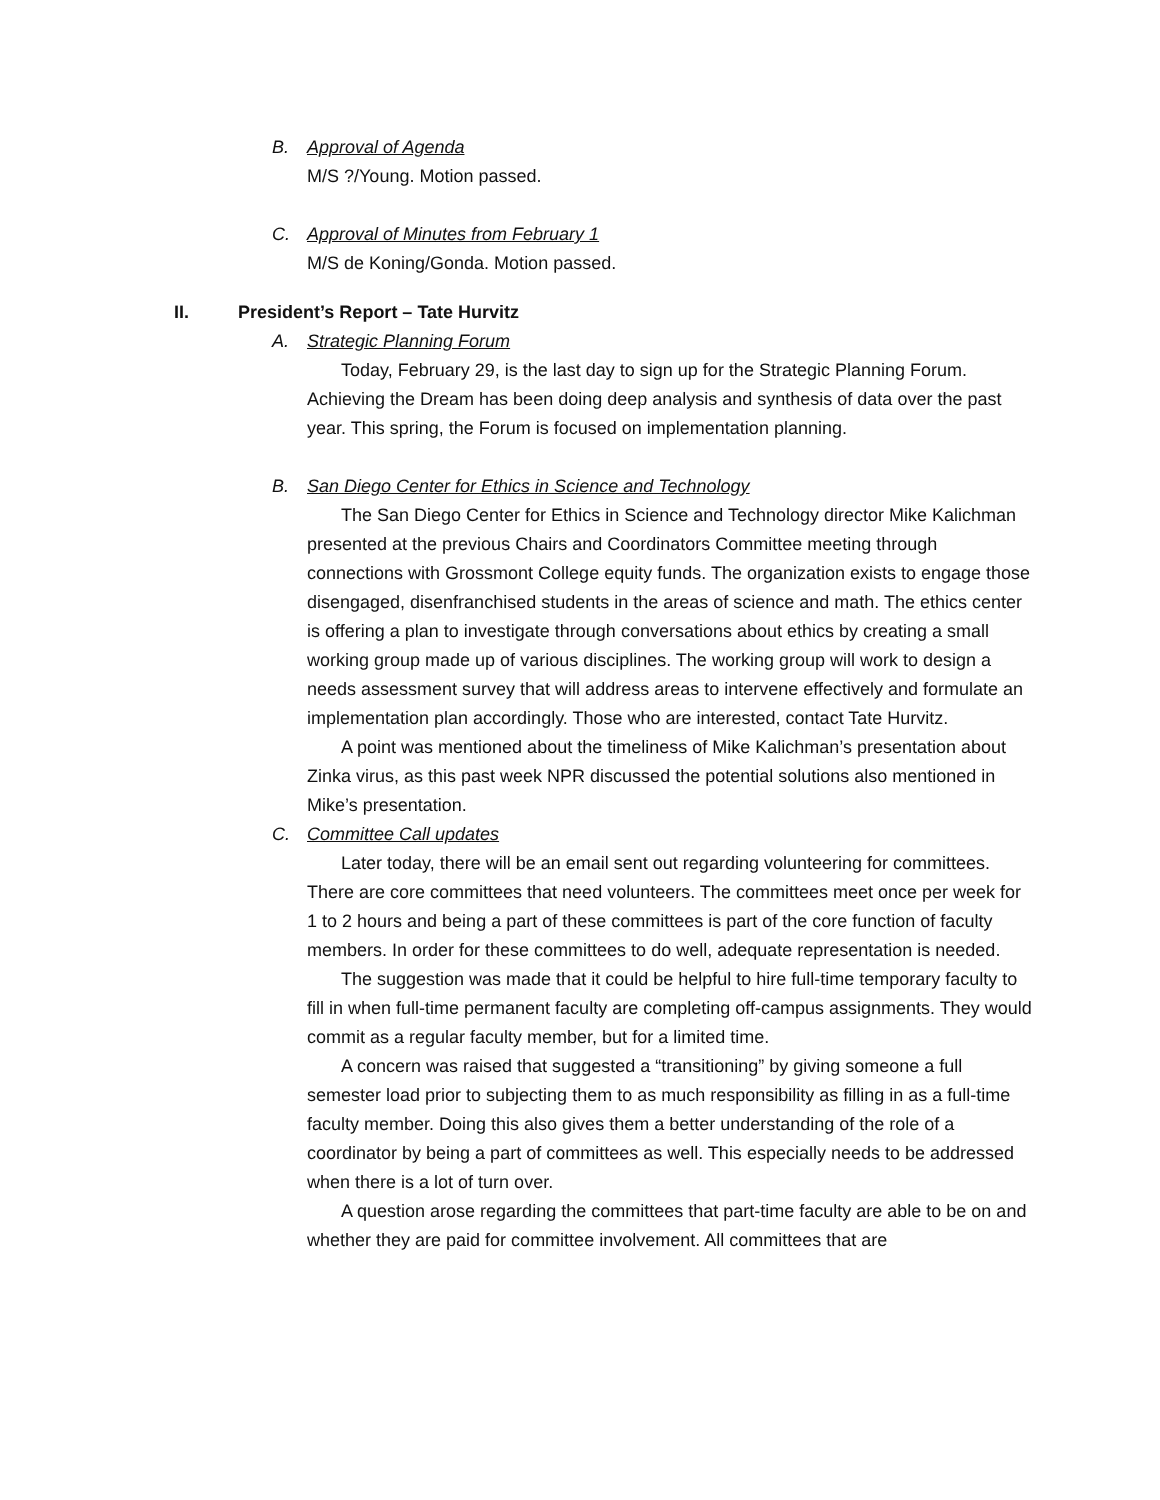B. Approval of Agenda
M/S ?/Young. Motion passed.
C. Approval of Minutes from February 1
M/S de Koning/Gonda. Motion passed.
II. President’s Report – Tate Hurvitz
A. Strategic Planning Forum
Today, February 29, is the last day to sign up for the Strategic Planning Forum. Achieving the Dream has been doing deep analysis and synthesis of data over the past year. This spring, the Forum is focused on implementation planning.
B. San Diego Center for Ethics in Science and Technology
The San Diego Center for Ethics in Science and Technology director Mike Kalichman presented at the previous Chairs and Coordinators Committee meeting through connections with Grossmont College equity funds. The organization exists to engage those disengaged, disenfranchised students in the areas of science and math. The ethics center is offering a plan to investigate through conversations about ethics by creating a small working group made up of various disciplines. The working group will work to design a needs assessment survey that will address areas to intervene effectively and formulate an implementation plan accordingly. Those who are interested, contact Tate Hurvitz.
A point was mentioned about the timeliness of Mike Kalichman’s presentation about Zinka virus, as this past week NPR discussed the potential solutions also mentioned in Mike’s presentation.
C. Committee Call updates
Later today, there will be an email sent out regarding volunteering for committees. There are core committees that need volunteers. The committees meet once per week for 1 to 2 hours and being a part of these committees is part of the core function of faculty members. In order for these committees to do well, adequate representation is needed.
The suggestion was made that it could be helpful to hire full-time temporary faculty to fill in when full-time permanent faculty are completing off-campus assignments. They would commit as a regular faculty member, but for a limited time.
A concern was raised that suggested a “transitioning” by giving someone a full semester load prior to subjecting them to as much responsibility as filling in as a full-time faculty member. Doing this also gives them a better understanding of the role of a coordinator by being a part of committees as well. This especially needs to be addressed when there is a lot of turn over.
A question arose regarding the committees that part-time faculty are able to be on and whether they are paid for committee involvement. All committees that are